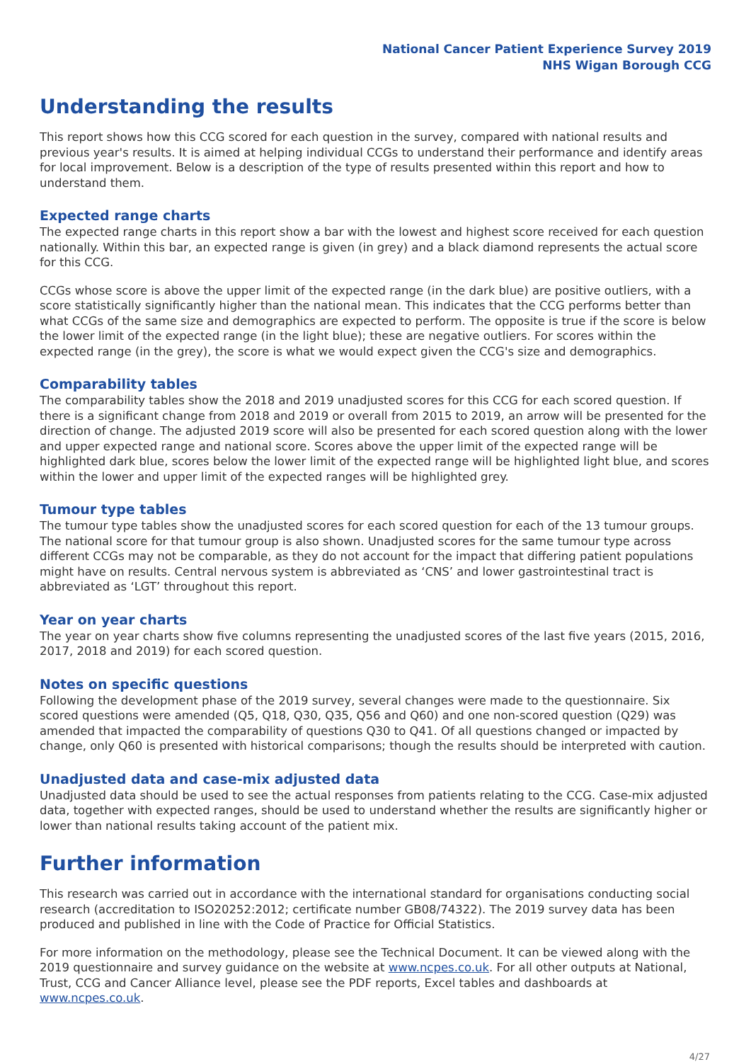National Cancer Patient Experience Survey 2019
NHS Wigan Borough CCG
Understanding the results
This report shows how this CCG scored for each question in the survey, compared with national results and previous year's results. It is aimed at helping individual CCGs to understand their performance and identify areas for local improvement. Below is a description of the type of results presented within this report and how to understand them.
Expected range charts
The expected range charts in this report show a bar with the lowest and highest score received for each question nationally. Within this bar, an expected range is given (in grey) and a black diamond represents the actual score for this CCG.
CCGs whose score is above the upper limit of the expected range (in the dark blue) are positive outliers, with a score statistically significantly higher than the national mean. This indicates that the CCG performs better than what CCGs of the same size and demographics are expected to perform. The opposite is true if the score is below the lower limit of the expected range (in the light blue); these are negative outliers. For scores within the expected range (in the grey), the score is what we would expect given the CCG's size and demographics.
Comparability tables
The comparability tables show the 2018 and 2019 unadjusted scores for this CCG for each scored question. If there is a significant change from 2018 and 2019 or overall from 2015 to 2019, an arrow will be presented for the direction of change. The adjusted 2019 score will also be presented for each scored question along with the lower and upper expected range and national score. Scores above the upper limit of the expected range will be highlighted dark blue, scores below the lower limit of the expected range will be highlighted light blue, and scores within the lower and upper limit of the expected ranges will be highlighted grey.
Tumour type tables
The tumour type tables show the unadjusted scores for each scored question for each of the 13 tumour groups. The national score for that tumour group is also shown. Unadjusted scores for the same tumour type across different CCGs may not be comparable, as they do not account for the impact that differing patient populations might have on results. Central nervous system is abbreviated as ‘CNS’ and lower gastrointestinal tract is abbreviated as ‘LGT’ throughout this report.
Year on year charts
The year on year charts show five columns representing the unadjusted scores of the last five years (2015, 2016, 2017, 2018 and 2019) for each scored question.
Notes on specific questions
Following the development phase of the 2019 survey, several changes were made to the questionnaire. Six scored questions were amended (Q5, Q18, Q30, Q35, Q56 and Q60) and one non-scored question (Q29) was amended that impacted the comparability of questions Q30 to Q41. Of all questions changed or impacted by change, only Q60 is presented with historical comparisons; though the results should be interpreted with caution.
Unadjusted data and case-mix adjusted data
Unadjusted data should be used to see the actual responses from patients relating to the CCG. Case-mix adjusted data, together with expected ranges, should be used to understand whether the results are significantly higher or lower than national results taking account of the patient mix.
Further information
This research was carried out in accordance with the international standard for organisations conducting social research (accreditation to ISO20252:2012; certificate number GB08/74322). The 2019 survey data has been produced and published in line with the Code of Practice for Official Statistics.
For more information on the methodology, please see the Technical Document. It can be viewed along with the 2019 questionnaire and survey guidance on the website at www.ncpes.co.uk. For all other outputs at National, Trust, CCG and Cancer Alliance level, please see the PDF reports, Excel tables and dashboards at www.ncpes.co.uk.
4/27